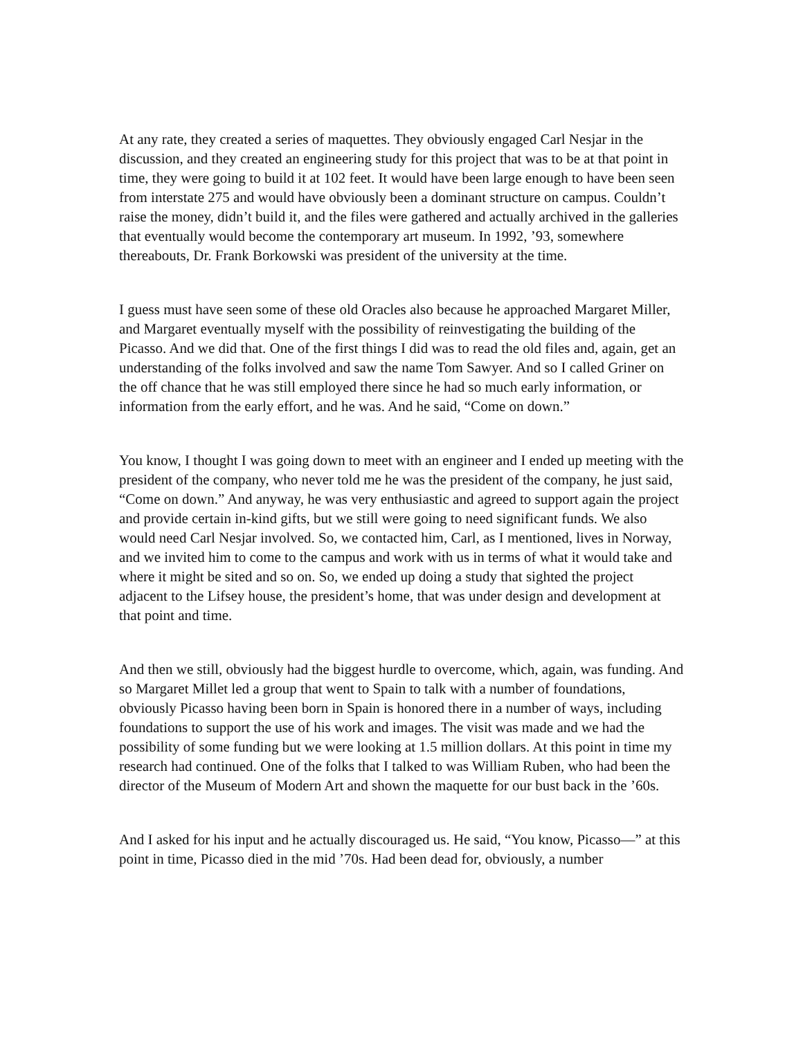At any rate, they created a series of maquettes. They obviously engaged Carl Nesjar in the discussion, and they created an engineering study for this project that was to be at that point in time, they were going to build it at 102 feet. It would have been large enough to have been seen from interstate 275 and would have obviously been a dominant structure on campus. Couldn’t raise the money, didn’t build it, and the files were gathered and actually archived in the galleries that eventually would become the contemporary art museum. In 1992, ’93, somewhere thereabouts, Dr. Frank Borkowski was president of the university at the time.
I guess must have seen some of these old Oracles also because he approached Margaret Miller, and Margaret eventually myself with the possibility of reinvestigating the building of the Picasso. And we did that. One of the first things I did was to read the old files and, again, get an understanding of the folks involved and saw the name Tom Sawyer. And so I called Griner on the off chance that he was still employed there since he had so much early information, or information from the early effort, and he was. And he said, “Come on down.”
You know, I thought I was going down to meet with an engineer and I ended up meeting with the president of the company, who never told me he was the president of the company, he just said, “Come on down.” And anyway, he was very enthusiastic and agreed to support again the project and provide certain in-kind gifts, but we still were going to need significant funds. We also would need Carl Nesjar involved. So, we contacted him, Carl, as I mentioned, lives in Norway, and we invited him to come to the campus and work with us in terms of what it would take and where it might be sited and so on. So, we ended up doing a study that sighted the project adjacent to the Lifsey house, the president’s home, that was under design and development at that point and time.
And then we still, obviously had the biggest hurdle to overcome, which, again, was funding. And so Margaret Millet led a group that went to Spain to talk with a number of foundations, obviously Picasso having been born in Spain is honored there in a number of ways, including foundations to support the use of his work and images. The visit was made and we had the possibility of some funding but we were looking at 1.5 million dollars. At this point in time my research had continued. One of the folks that I talked to was William Ruben, who had been the director of the Museum of Modern Art and shown the maquette for our bust back in the ’60s.
And I asked for his input and he actually discouraged us. He said, “You know, Picasso—” at this point in time, Picasso died in the mid ’70s. Had been dead for, obviously, a number